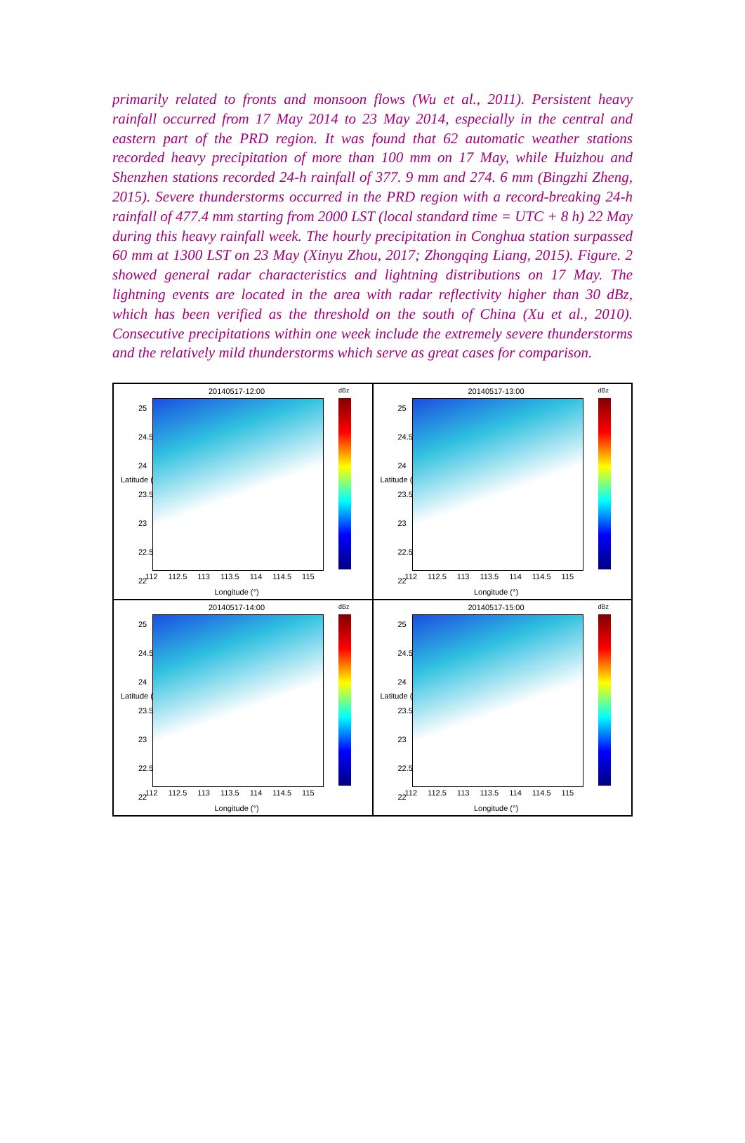primarily related to fronts and monsoon flows (Wu et al., 2011). Persistent heavy rainfall occurred from 17 May 2014 to 23 May 2014, especially in the central and eastern part of the PRD region. It was found that 62 automatic weather stations recorded heavy precipitation of more than 100 mm on 17 May, while Huizhou and Shenzhen stations recorded 24-h rainfall of 377. 9 mm and 274. 6 mm (Bingzhi Zheng, 2015). Severe thunderstorms occurred in the PRD region with a record-breaking 24-h rainfall of 477.4 mm starting from 2000 LST (local standard time = UTC + 8 h) 22 May during this heavy rainfall week. The hourly precipitation in Conghua station surpassed 60 mm at 1300 LST on 23 May (Xinyu Zhou, 2017; Zhongqing Liang, 2015). Figure. 2 showed general radar characteristics and lightning distributions on 17 May. The lightning events are located in the area with radar reflectivity higher than 30 dBz, which has been verified as the threshold on the south of China (Xu et al., 2010). Consecutive precipitations within one week include the extremely severe thunderstorms and the relatively mild thunderstorms which serve as great cases for comparison.
20140517-12:00 dBz
Latitude (°)
25 24.5 24 23.5 23 22.5 22
112 112.5 113 113.5 114 114.5 115
Longitude (°)
20140517-13:00 dBz
Latitude (°)
25 24.5 24 23.5 23 22.5 22
112 112.5 113 113.5 114 114.5 115
Longitude (°)
20140517-14:00 dBz
Latitude (°)
25 24.5 24 23.5 23 22.5 22
112 112.5 113 113.5 114 114.5 115
Longitude (°)
20140517-15:00 dBz
Latitude (°)
25 24.5 24 23.5 23 22.5 22
112 112.5 113 113.5 114 114.5 115
Longitude (°)